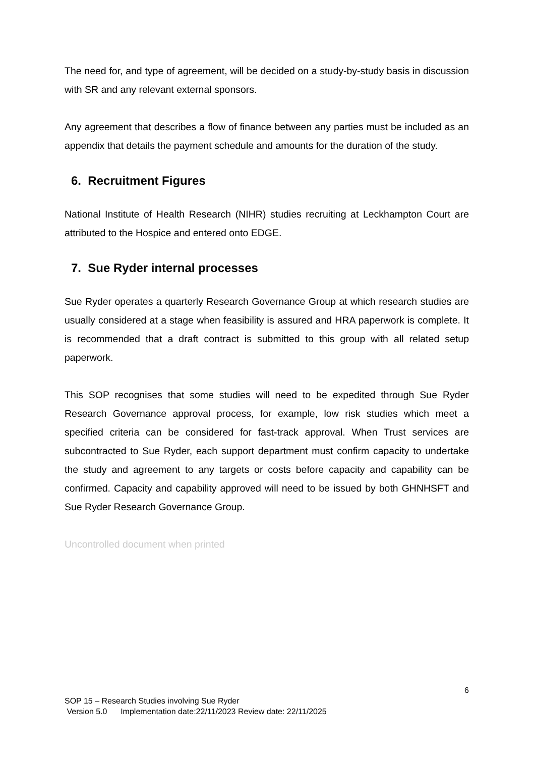The need for, and type of agreement, will be decided on a study-by-study basis in discussion with SR and any relevant external sponsors.
Any agreement that describes a flow of finance between any parties must be included as an appendix that details the payment schedule and amounts for the duration of the study.
6. Recruitment Figures
National Institute of Health Research (NIHR) studies recruiting at Leckhampton Court are attributed to the Hospice and entered onto EDGE.
7. Sue Ryder internal processes
Sue Ryder operates a quarterly Research Governance Group at which research studies are usually considered at a stage when feasibility is assured and HRA paperwork is complete. It is recommended that a draft contract is submitted to this group with all related setup paperwork.
This SOP recognises that some studies will need to be expedited through Sue Ryder Research Governance approval process, for example, low risk studies which meet a specified criteria can be considered for fast-track approval. When Trust services are subcontracted to Sue Ryder, each support department must confirm capacity to undertake the study and agreement to any targets or costs before capacity and capability can be confirmed. Capacity and capability approved will need to be issued by both GHNHSFT and Sue Ryder Research Governance Group.
Uncontrolled document when printed
6
SOP 15 – Research Studies involving Sue Ryder
Version 5.0 Implementation date:22/11/2023 Review date: 22/11/2025